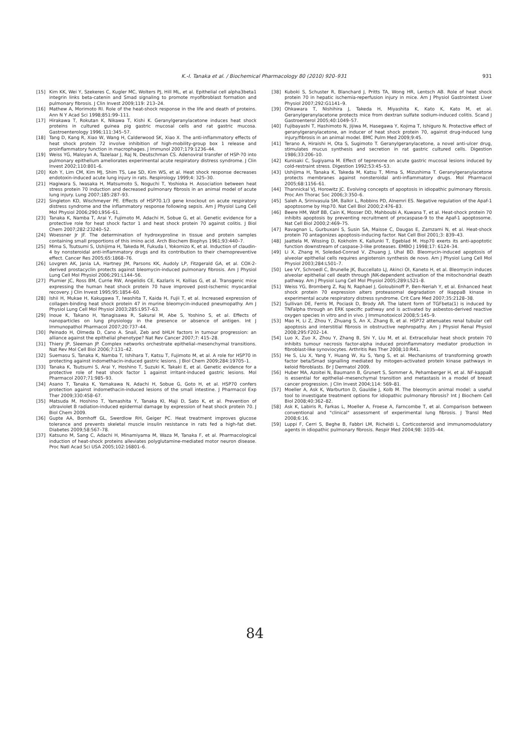K.-I. Tanaka et al. / Biochemical Pharmacology 80 (2010) 920–931
931
[15] Kim KK, Wei Y, Szekeres C, Kugler MC, Wolters PJ, Hill ML, et al. Epithelial cell alpha3beta1 integrin links beta-catenin and Smad signaling to promote myofibroblast formation and pulmonary fibrosis. J Clin Invest 2009;119: 213–24.
[16] Mathew A, Morimoto RI. Role of the heat-shock response in the life and death of proteins. Ann N Y Acad Sci 1998;851:99–111.
[17] Hirakawa T, Rokutan K, Nikawa T, Kishi K. Geranylgeranylacetone induces heat shock proteins in cultured guinea pig gastric mucosal cells and rat gastric mucosa. Gastroenterology 1996;111:345–57.
[18] Tang D, Kang R, Xiao W, Wang H, Calderwood SK, Xiao X. The anti-inflammatory effects of heat shock protein 72 involve inhibition of high-mobility-group box 1 release and proinflammatory function in macrophages. J Immunol 2007;179:1236–44.
[19] Weiss YG, Maloyan A, Tazelaar J, Raj N, Deutschman CS. Adenoviral transfer of HSP-70 into pulmonary epithelium ameliorates experimental acute respiratory distress syndrome. J Clin Invest 2002;110:801–6.
[20] Koh Y, Lim CM, Kim MJ, Shim TS, Lee SD, Kim WS, et al. Heat shock response decreases endotoxin-induced acute lung injury in rats. Respirology 1999;4: 325–30.
[21] Hagiwara S, Iwasaka H, Matsumoto S, Noguchi T, Yoshioka H. Association between heat stress protein 70 induction and decreased pulmonary fibrosis in an animal model of acute lung injury. Lung 2007;185:287–93.
[22] Singleton KD, Wischmeyer PE. Effects of HSP70.1/3 gene knockout on acute respiratory distress syndrome and the inflammatory response following sepsis. Am J Physiol Lung Cell Mol Physiol 2006;290:L956–61.
[23] Tanaka K, Namba T, Arai Y, Fujimoto M, Adachi H, Sobue G, et al. Genetic evidence for a protective role for heat shock factor 1 and heat shock protein 70 against colitis. J Biol Chem 2007;282:23240–52.
[24] Woessner Jr JF. The determination of hydroxyproline in tissue and protein samples containing small proportions of this imino acid. Arch Biochem Biophys 1961;93:440–7.
[25] Mima S, Tsutsumi S, Ushijima H, Takeda M, Fukuda I, Yokomizo K, et al. Induction of claudin-4 by nonsteroidal anti-inflammatory drugs and its contribution to their chemopreventive effect. Cancer Res 2005;65:1868–76.
[26] Lovgren AK, Jania LA, Hartney JM, Parsons KK, Audoly LP, Fitzgerald GA, et al. COX-2-derived prostacyclin protects against bleomycin-induced pulmonary fibrosis. Am J Physiol Lung Cell Mol Physiol 2006;291:L144–56.
[27] Plumier JC, Ross BM, Currie RW, Angelidis CE, Kazlaris H, Kollias G, et al. Transgenic mice expressing the human heat shock protein 70 have improved post-ischemic myocardial recovery. J Clin Invest 1995;95:1854–60.
[28] Ishii H, Mukae H, Kakugawa T, Iwashita T, Kaida H, Fujii T, et al. Increased expression of collagen-binding heat shock protein 47 in murine bleomycin-induced pneumopathy. Am J Physiol Lung Cell Mol Physiol 2003;285:L957–63.
[29] Inoue K, Takano H, Yanagisawa R, Sakurai M, Abe S, Yoshino S, et al. Effects of nanoparticles on lung physiology in the presence or absence of antigen. Int J Immunopathol Pharmacol 2007;20:737–44.
[30] Peinado H, Olmeda D, Cano A. Snail, Zeb and bHLH factors in tumour progression: an alliance against the epithelial phenotype? Nat Rev Cancer 2007;7: 415–28.
[31] Thiery JP, Sleeman JP. Complex networks orchestrate epithelial–mesenchymal transitions. Nat Rev Mol Cell Biol 2006;7:131–42.
[32] Suemasu S, Tanaka K, Namba T, Ishihara T, Katsu T, Fujimoto M, et al. A role for HSP70 in protecting against indomethacin-induced gastric lesions. J Biol Chem 2009;284:19705–1.
[33] Tanaka K, Tsutsumi S, Arai Y, Hoshino T, Suzuki K, Takaki E, et al. Genetic evidence for a protective role of heat shock factor 1 against irritant-induced gastric lesions. Mol Pharmacol 2007;71:985–93.
[34] Asano T, Tanaka K, Yamakawa N, Adachi H, Sobue G, Goto H, et al. HSP70 confers protection against indomethacin-induced lesions of the small intestine. J Pharmacol Exp Ther 2009;330:458–67.
[35] Matsuda M, Hoshino T, Yamashita Y, Tanaka KI, Maji D, Sato K, et al. Prevention of ultraviolet B radiation-induced epidermal damage by expression of heat shock protein 70. J Biol Chem 2009.
[36] Gupte AA, Bomhoff GL, Swerdlow RH, Geiger PC. Heat treatment improves glucose tolerance and prevents skeletal muscle insulin resistance in rats fed a high-fat diet. Diabetes 2009;58:567–78.
[37] Katsuno M, Sang C, Adachi H, Minamiyama M, Waza M, Tanaka F, et al. Pharmacological induction of heat-shock proteins alleviates polyglutamine-mediated motor neuron disease. Proc Natl Acad Sci USA 2005;102:16801–6.
[38] Kuboki S, Schuster R, Blanchard J, Pritts TA, Wong HR, Lentsch AB. Role of heat shock protein 70 in hepatic ischemia-reperfusion injury in mice. Am J Physiol Gastrointest Liver Physiol 2007;292:G1141–9.
[39] Ohkawara T, Nishihira J, Takeda H, Miyashita K, Kato K, Kato M, et al. Geranylgeranylacetone protects mice from dextran sulfate sodium-induced colitis. Scand J Gastroenterol 2005;40:1049–57.
[40] Fujibayashi T, Hashimoto N, Jijiwa M, Hasegawa Y, Kojima T, Ishiguro N. Protective effect of geranylgeranylacetone, an inducer of heat shock protein 70, against drug-induced lung injury/fibrosis in an animal model. BMC Pulm Med 2009;9:45.
[41] Terano A, Hiraishi H, Ota S, Sugimoto T. Geranylgeranylacetone, a novel anti-ulcer drug, stimulates mucus synthesis and secretion in rat gastric cultured cells. Digestion 1986;33:206–10.
[42] Kunisaki C, Sugiyama M. Effect of teprenone on acute gastric mucosal lesions induced by cold-restraint stress. Digestion 1992;53:45–53.
[43] Ushijima H, Tanaka K, Takeda M, Katsu T, Mima S, Mizushima T. Geranylgeranylacetone protects membranes against nonsteroidal anti-inflammatory drugs. Mol Pharmacol 2005;68:1156–61.
[44] Thannickal VJ, Horowitz JC. Evolving concepts of apoptosis in idiopathic pulmonary fibrosis. Proc Am Thorac Soc 2006;3:350–6.
[45] Saleh A, Srinivasula SM, Balkir L, Robbins PD, Alnemri ES. Negative regulation of the Apaf-1 apoptosome by Hsp70. Nat Cell Biol 2000;2:476–83.
[46] Beere HM, Wolf BB, Cain K, Mosser DD, Mahboubi A, Kuwana T, et al. Heat-shock protein 70 inhibits apoptosis by preventing recruitment of procaspase-9 to the Apaf-1 apoptosome. Nat Cell Biol 2000;2:469–75.
[47] Ravagnan L, Gurbuxani S, Susin SA, Maisse C, Daugas E, Zamzami N, et al. Heat-shock protein 70 antagonizes apoptosis-inducing factor. Nat Cell Biol 2001;3: 839–43.
[48] Jaattela M, Wissing D, Kokholm K, Kallunki T, Egeblad M. Hsp70 exerts its anti-apoptotic function downstream of caspase-3-like proteases. EMBO J 1998;17: 6124–34.
[49] Li X, Zhang H, Soledad-Conrad V, Zhuang J, Uhal BD. Bleomycin-induced apoptosis of alveolar epithelial cells requires angiotensin synthesis de novo. Am J Physiol Lung Cell Mol Physiol 2003;284:L501–7.
[50] Lee VY, Schroedl C, Brunelle JK, Buccellato LJ, Akinci OI, Kaneto H, et al. Bleomycin induces alveolar epithelial cell death through JNK-dependent activation of the mitochondrial death pathway. Am J Physiol Lung Cell Mol Physiol 2005;289:L521–8.
[51] Weiss YG, Bromberg Z, Raj N, Raphael J, Goloubinoff P, Ben-Neriah Y, et al. Enhanced heat shock protein 70 expression alters proteasomal degradation of IkappaB kinase in experimental acute respiratory distress syndrome. Crit Care Med 2007;35:2128–38.
[52] Sullivan DE, Ferris M, Pociask D, Brody AR. The latent form of TGFbeta(1) is induced by TNFalpha through an ERK specific pathway and is activated by asbestos-derived reactive oxygen species in vitro and in vivo. J Immunotoxicol 2008;5:145–9.
[53] Mao H, Li Z, Zhou Y, Zhuang S, An X, Zhang B, et al. HSP72 attenuates renal tubular cell apoptosis and interstitial fibrosis in obstructive nephropathy. Am J Physiol Renal Physiol 2008;295:F202–14.
[54] Luo X, Zuo X, Zhou Y, Zhang B, Shi Y, Liu M, et al. Extracellular heat shock protein 70 inhibits tumour necrosis factor-alpha induced proinflammatory mediator production in fibroblast-like synoviocytes. Arthritis Res Ther 2008;10:R41.
[55] He S, Liu X, Yang Y, Huang W, Xu S, Yang S, et al. Mechanisms of transforming growth factor beta/Smad signalling mediated by mitogen-activated protein kinase pathways in keloid fibroblasts. Br J Dermatol 2009.
[56] Huber MA, Azoitei N, Baumann B, Grunert S, Sommer A, Pehamberger H, et al. NF-kappaB is essential for epithelial–mesenchymal transition and metastasis in a model of breast cancer progression. J Clin Invest 2004;114: 569–81.
[57] Moeller A, Ask K, Warburton D, Gauldie J, Kolb M. The bleomycin animal model: a useful tool to investigate treatment options for idiopathic pulmonary fibrosis? Int J Biochem Cell Biol 2008;40:362–82.
[58] Ask K, Labiris R, Farkas L, Moeller A, Froese A, Farncombe T, et al. Comparison between conventional and "clinical" assessment of experimental lung fibrosis. J Transl Med 2008;6:16.
[59] Luppi F, Cerri S, Beghe B, Fabbri LM, Richeldi L. Corticosteroid and immunomodulatory agents in idiopathic pulmonary fibrosis. Respir Med 2004;98: 1035–44.
84